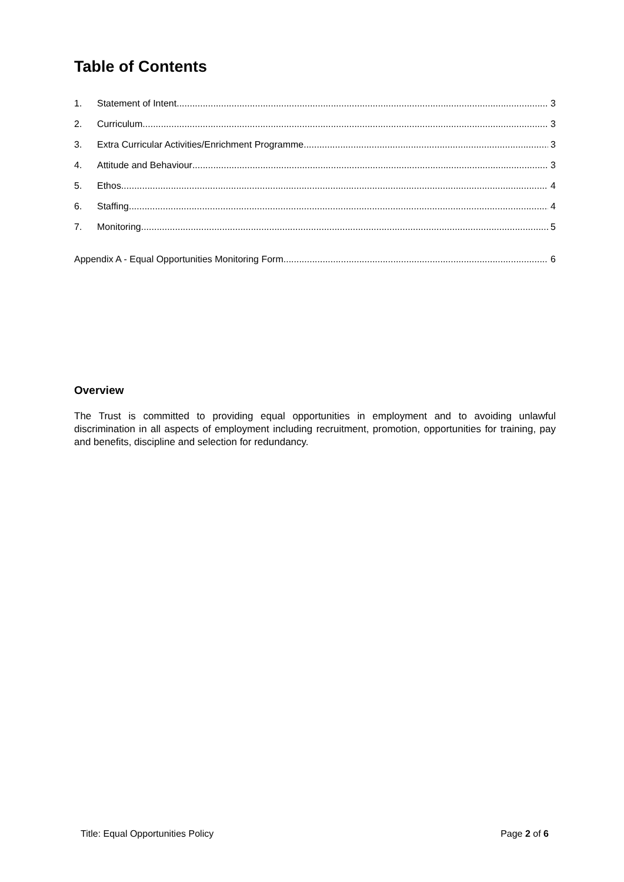Table of Contents
1. Statement of Intent 3
2. Curriculum 3
3. Extra Curricular Activities/Enrichment Programme 3
4. Attitude and Behaviour 3
5. Ethos 4
6. Staffing 4
7. Monitoring 5
Appendix A - Equal Opportunities Monitoring Form 6
Overview
The Trust is committed to providing equal opportunities in employment and to avoiding unlawful discrimination in all aspects of employment including recruitment, promotion, opportunities for training, pay and benefits, discipline and selection for redundancy.
Title: Equal Opportunities Policy Page 2 of 6